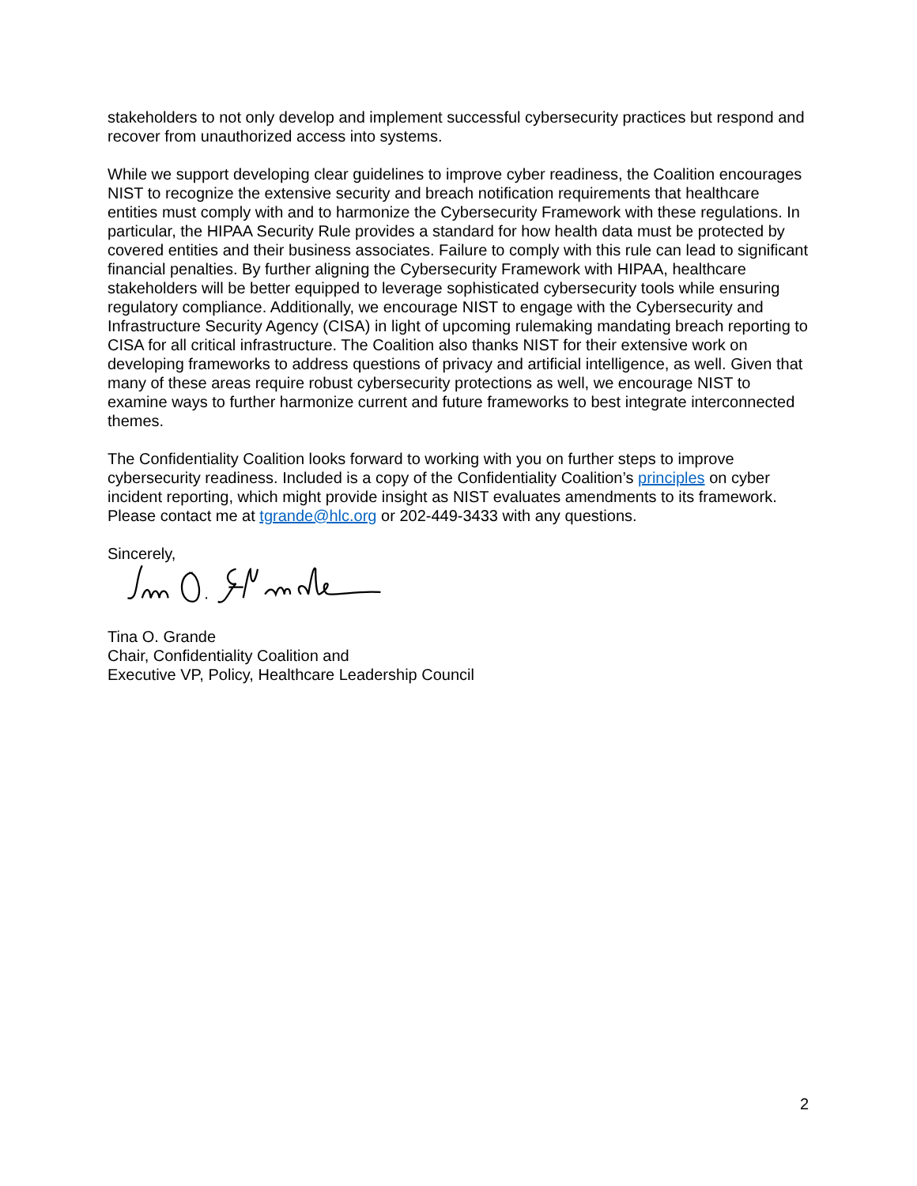stakeholders to not only develop and implement successful cybersecurity practices but respond and recover from unauthorized access into systems.
While we support developing clear guidelines to improve cyber readiness, the Coalition encourages NIST to recognize the extensive security and breach notification requirements that healthcare entities must comply with and to harmonize the Cybersecurity Framework with these regulations. In particular, the HIPAA Security Rule provides a standard for how health data must be protected by covered entities and their business associates. Failure to comply with this rule can lead to significant financial penalties. By further aligning the Cybersecurity Framework with HIPAA, healthcare stakeholders will be better equipped to leverage sophisticated cybersecurity tools while ensuring regulatory compliance. Additionally, we encourage NIST to engage with the Cybersecurity and Infrastructure Security Agency (CISA) in light of upcoming rulemaking mandating breach reporting to CISA for all critical infrastructure. The Coalition also thanks NIST for their extensive work on developing frameworks to address questions of privacy and artificial intelligence, as well. Given that many of these areas require robust cybersecurity protections as well, we encourage NIST to examine ways to further harmonize current and future frameworks to best integrate interconnected themes.
The Confidentiality Coalition looks forward to working with you on further steps to improve cybersecurity readiness. Included is a copy of the Confidentiality Coalition’s principles on cyber incident reporting, which might provide insight as NIST evaluates amendments to its framework. Please contact me at tgrande@hlc.org or 202-449-3433 with any questions.
Sincerely,
Tina O. Grande
Chair, Confidentiality Coalition and
Executive VP, Policy, Healthcare Leadership Council
2